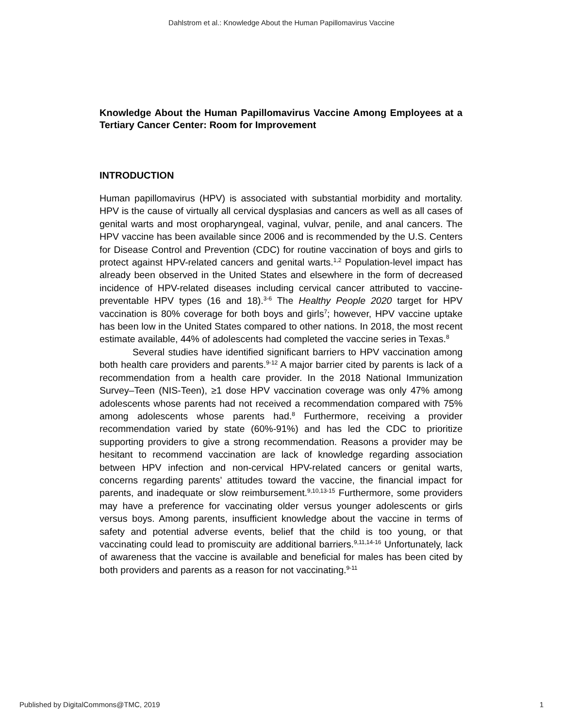Dahlstrom et al.: Knowledge About the Human Papillomavirus Vaccine
Knowledge About the Human Papillomavirus Vaccine Among Employees at a Tertiary Cancer Center: Room for Improvement
INTRODUCTION
Human papillomavirus (HPV) is associated with substantial morbidity and mortality. HPV is the cause of virtually all cervical dysplasias and cancers as well as all cases of genital warts and most oropharyngeal, vaginal, vulvar, penile, and anal cancers. The HPV vaccine has been available since 2006 and is recommended by the U.S. Centers for Disease Control and Prevention (CDC) for routine vaccination of boys and girls to protect against HPV-related cancers and genital warts.<sup>1,2</sup> Population-level impact has already been observed in the United States and elsewhere in the form of decreased incidence of HPV-related diseases including cervical cancer attributed to vaccine-preventable HPV types (16 and 18).<sup>3-6</sup> The Healthy People 2020 target for HPV vaccination is 80% coverage for both boys and girls<sup>7</sup>; however, HPV vaccine uptake has been low in the United States compared to other nations. In 2018, the most recent estimate available, 44% of adolescents had completed the vaccine series in Texas.<sup>8</sup>
Several studies have identified significant barriers to HPV vaccination among both health care providers and parents.<sup>9-12</sup> A major barrier cited by parents is lack of a recommendation from a health care provider. In the 2018 National Immunization Survey–Teen (NIS-Teen), ≥1 dose HPV vaccination coverage was only 47% among adolescents whose parents had not received a recommendation compared with 75% among adolescents whose parents had.<sup>8</sup> Furthermore, receiving a provider recommendation varied by state (60%-91%) and has led the CDC to prioritize supporting providers to give a strong recommendation. Reasons a provider may be hesitant to recommend vaccination are lack of knowledge regarding association between HPV infection and non-cervical HPV-related cancers or genital warts, concerns regarding parents’ attitudes toward the vaccine, the financial impact for parents, and inadequate or slow reimbursement.<sup>9,10,13-15</sup> Furthermore, some providers may have a preference for vaccinating older versus younger adolescents or girls versus boys. Among parents, insufficient knowledge about the vaccine in terms of safety and potential adverse events, belief that the child is too young, or that vaccinating could lead to promiscuity are additional barriers.<sup>9,11,14-16</sup> Unfortunately, lack of awareness that the vaccine is available and beneficial for males has been cited by both providers and parents as a reason for not vaccinating.<sup>9-11</sup>
Published by DigitalCommons@TMC, 2019 1